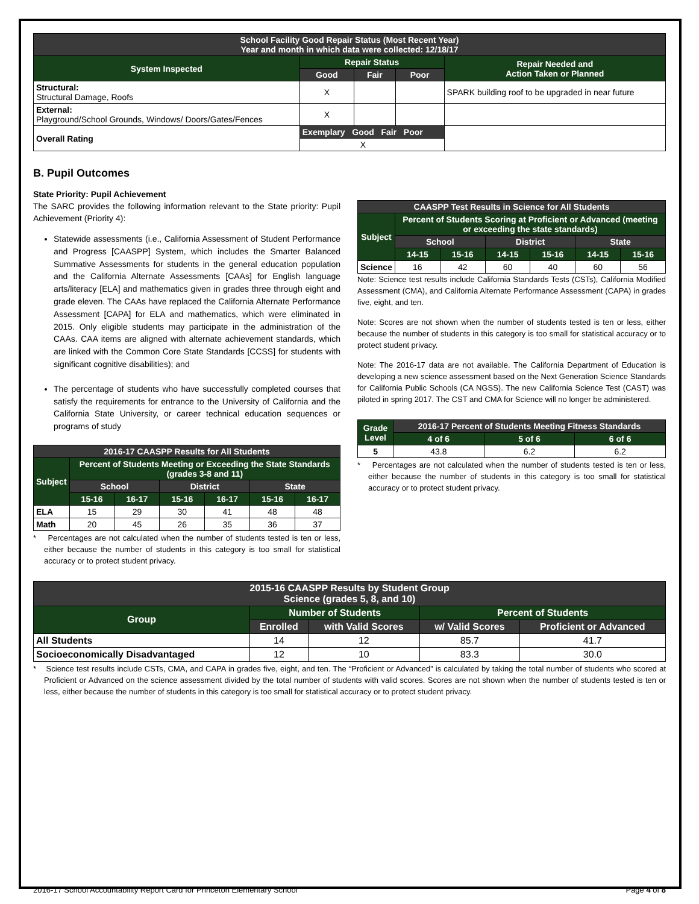| School Facility Good Repair Status (Most Recent Year) Year and month in which data were collected: 12/18/17 | | | | |
| --- | --- | --- | --- | --- |
| System Inspected | Repair Status | | | Repair Needed and Action Taken or Planned |
| | Good | Fair | Poor | |
| Structural: Structural Damage, Roofs | X | | | SPARK building roof to be upgraded in near future |
| External: Playground/School Grounds, Windows/ Doors/Gates/Fences | X | | | |
| Overall Rating | Exemplary Good Fair Poor | | | |
| | X | | | |
B. Pupil Outcomes
State Priority: Pupil Achievement
The SARC provides the following information relevant to the State priority: Pupil Achievement (Priority 4):
Statewide assessments (i.e., California Assessment of Student Performance and Progress [CAASPP] System, which includes the Smarter Balanced Summative Assessments for students in the general education population and the California Alternate Assessments [CAAs] for English language arts/literacy [ELA] and mathematics given in grades three through eight and grade eleven. The CAAs have replaced the California Alternate Performance Assessment [CAPA] for ELA and mathematics, which were eliminated in 2015. Only eligible students may participate in the administration of the CAAs. CAA items are aligned with alternate achievement standards, which are linked with the Common Core State Standards [CCSS] for students with significant cognitive disabilities); and
The percentage of students who have successfully completed courses that satisfy the requirements for entrance to the University of California and the California State University, or career technical education sequences or programs of study
| 2016-17 CAASPP Results for All Students | | | | | | |
| --- | --- | --- | --- | --- | --- | --- |
| Subject | Percent of Students Meeting or Exceeding the State Standards (grades 3-8 and 11) | | | | | |
| | School | | District | | State | |
| | 15-16 | 16-17 | 15-16 | 16-17 | 15-16 | 16-17 |
| ELA | 15 | 29 | 30 | 41 | 48 | 48 |
| Math | 20 | 45 | 26 | 35 | 36 | 37 |
* Percentages are not calculated when the number of students tested is ten or less, either because the number of students in this category is too small for statistical accuracy or to protect student privacy.
| CAASPP Test Results in Science for All Students | | | | | | |
| --- | --- | --- | --- | --- | --- | --- |
| Subject | Percent of Students Scoring at Proficient or Advanced (meeting or exceeding the state standards) | | | | | |
| | School | | District | | State | |
| | 14-15 | 15-16 | 14-15 | 15-16 | 14-15 | 15-16 |
| Science | 16 | 42 | 60 | 40 | 60 | 56 |
Note: Science test results include California Standards Tests (CSTs), California Modified Assessment (CMA), and California Alternate Performance Assessment (CAPA) in grades five, eight, and ten.
Note: Scores are not shown when the number of students tested is ten or less, either because the number of students in this category is too small for statistical accuracy or to protect student privacy.
Note: The 2016-17 data are not available. The California Department of Education is developing a new science assessment based on the Next Generation Science Standards for California Public Schools (CA NGSS). The new California Science Test (CAST) was piloted in spring 2017. The CST and CMA for Science will no longer be administered.
| Grade Level | 2016-17 Percent of Students Meeting Fitness Standards | | |
| --- | --- | --- | --- |
| | 4 of 6 | 5 of 6 | 6 of 6 |
| 5 | 43.8 | 6.2 | 6.2 |
* Percentages are not calculated when the number of students tested is ten or less, either because the number of students in this category is too small for statistical accuracy or to protect student privacy.
| 2015-16 CAASPP Results by Student Group Science (grades 5, 8, and 10) | | | | |
| --- | --- | --- | --- | --- |
| Group | Number of Students | | Percent of Students | |
| | Enrolled | with Valid Scores | w/ Valid Scores | Proficient or Advanced |
| All Students | 14 | 12 | 85.7 | 41.7 |
| Socioeconomically Disadvantaged | 12 | 10 | 83.3 | 30.0 |
* Science test results include CSTs, CMA, and CAPA in grades five, eight, and ten. The “Proficient or Advanced” is calculated by taking the total number of students who scored at Proficient or Advanced on the science assessment divided by the total number of students with valid scores. Scores are not shown when the number of students tested is ten or less, either because the number of students in this category is too small for statistical accuracy or to protect student privacy.
2016-17 School Accountability Report Card for Princeton Elementary School Page 4 of 8